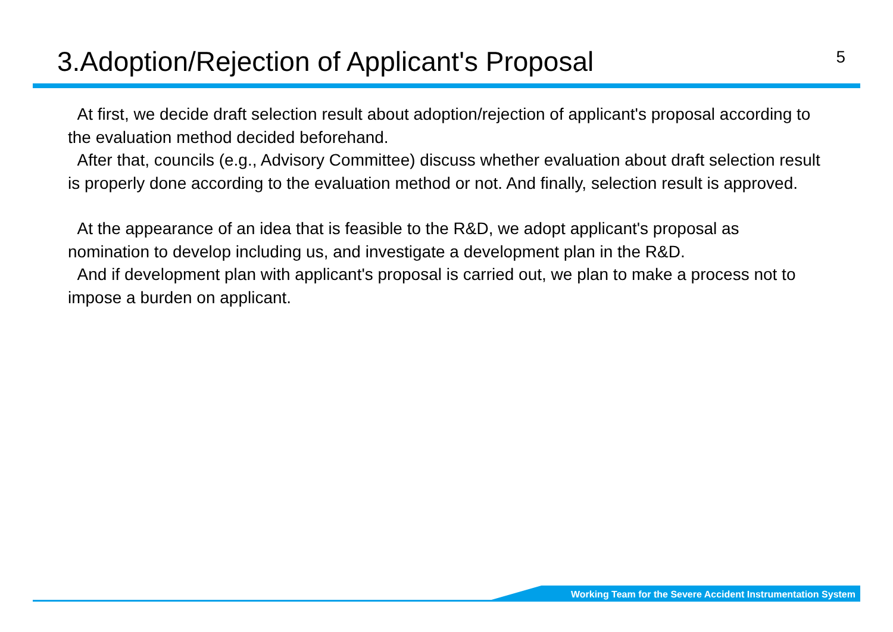3.Adoption/Rejection of Applicant's Proposal
5
At first, we decide draft selection result about adoption/rejection of applicant's proposal according to the evaluation method decided beforehand.
After that, councils (e.g., Advisory Committee) discuss whether evaluation about draft selection result is properly done according to the evaluation method or not. And finally, selection result is approved.
At the appearance of an idea that is feasible to the R&D, we adopt applicant's proposal as nomination to develop including us, and investigate a development plan in the R&D.
And if development plan with applicant's proposal is carried out, we plan to make a process not to impose a burden on applicant.
Working Team for the Severe Accident Instrumentation System